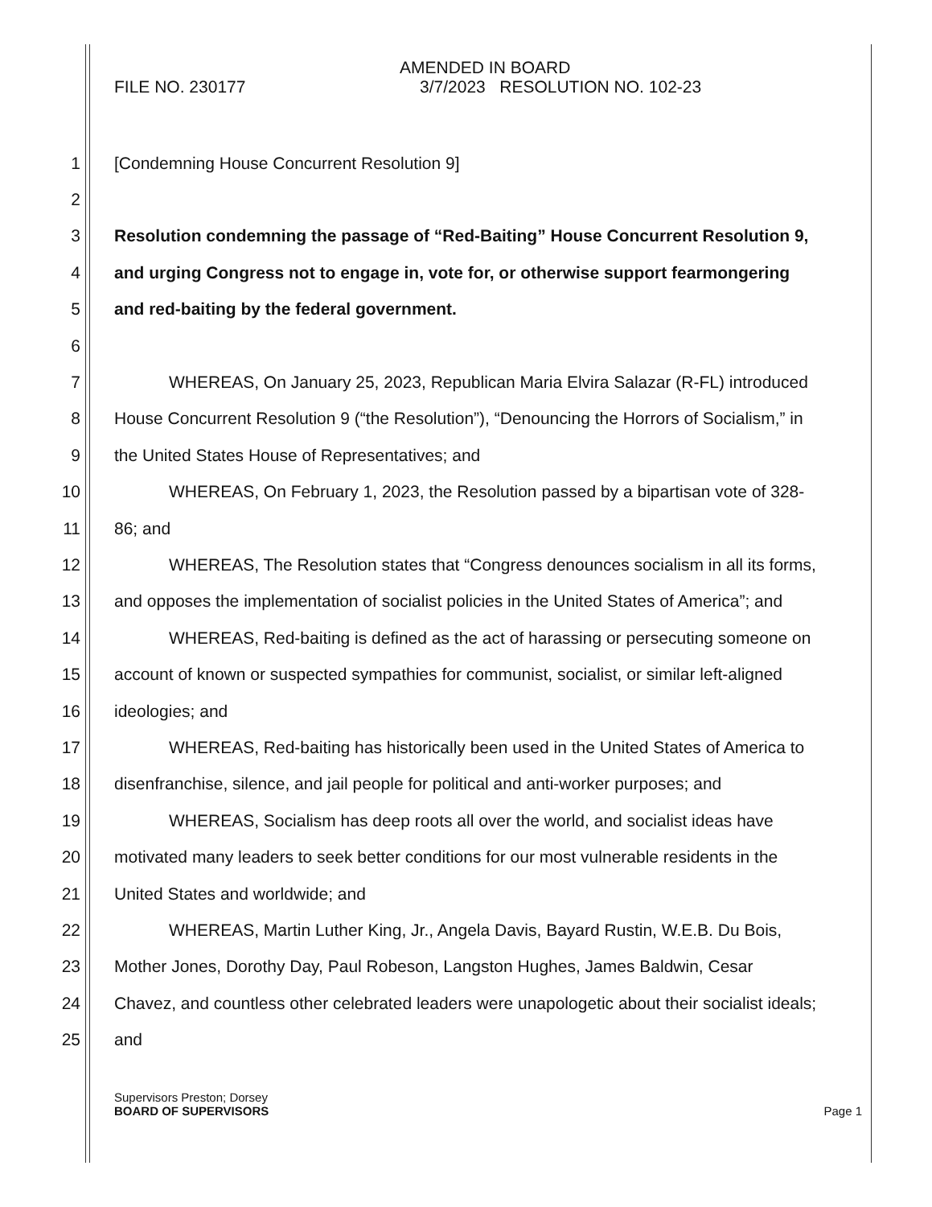AMENDED IN BOARD
FILE NO. 230177 3/7/2023 RESOLUTION NO. 102-23
1 [Condemning House Concurrent Resolution 9]
2
3 Resolution condemning the passage of “Red-Baiting” House Concurrent Resolution 9,
4 and urging Congress not to engage in, vote for, or otherwise support fearmongering
5 and red-baiting by the federal government.
6
7 WHEREAS, On January 25, 2023, Republican Maria Elvira Salazar (R-FL) introduced
8 House Concurrent Resolution 9 (“the Resolution”), “Denouncing the Horrors of Socialism,” in
9 the United States House of Representatives; and
10 WHEREAS, On February 1, 2023, the Resolution passed by a bipartisan vote of 328-
11 86; and
12 WHEREAS, The Resolution states that “Congress denounces socialism in all its forms,
13 and opposes the implementation of socialist policies in the United States of America”; and
14 WHEREAS, Red-baiting is defined as the act of harassing or persecuting someone on
15 account of known or suspected sympathies for communist, socialist, or similar left-aligned
16 ideologies; and
17 WHEREAS, Red-baiting has historically been used in the United States of America to
18 disenfranchise, silence, and jail people for political and anti-worker purposes; and
19 WHEREAS, Socialism has deep roots all over the world, and socialist ideas have
20 motivated many leaders to seek better conditions for our most vulnerable residents in the
21 United States and worldwide; and
22 WHEREAS, Martin Luther King, Jr., Angela Davis, Bayard Rustin, W.E.B. Du Bois,
23 Mother Jones, Dorothy Day, Paul Robeson, Langston Hughes, James Baldwin, Cesar
24 Chavez, and countless other celebrated leaders were unapologetic about their socialist ideals;
25 and
Supervisors Preston; Dorsey
BOARD OF SUPERVISORS Page 1